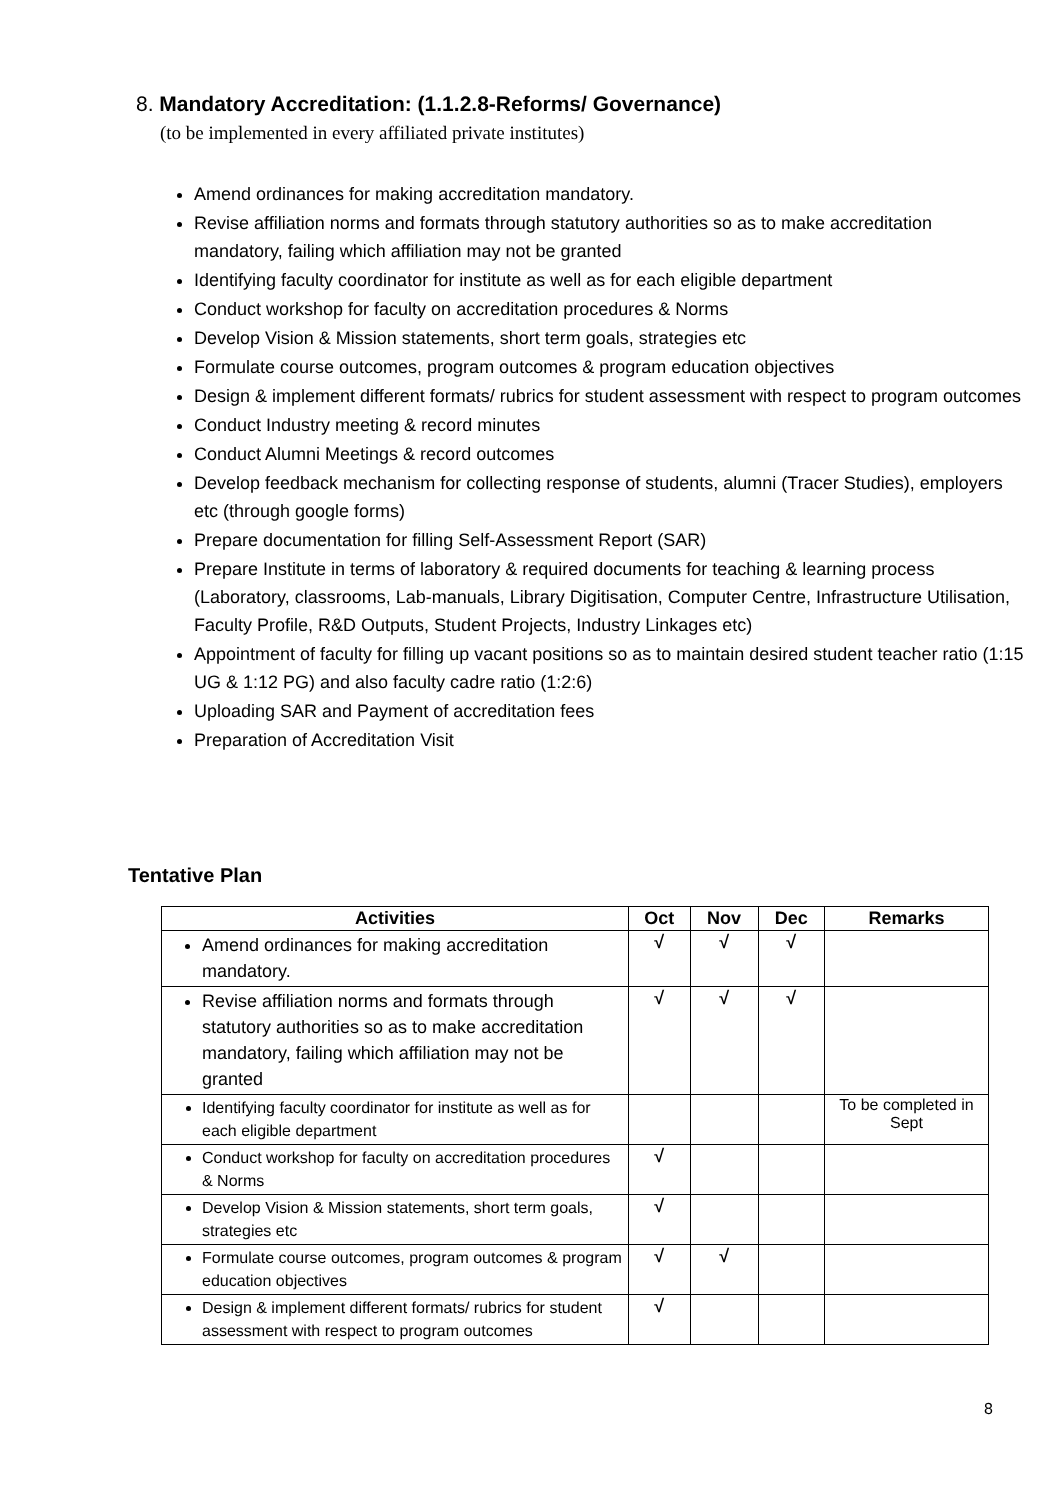8. Mandatory Accreditation: (1.1.2.8-Reforms/ Governance)
(to be implemented in every affiliated private institutes)
Amend ordinances for making accreditation mandatory.
Revise affiliation norms and formats through statutory authorities so as to make accreditation mandatory, failing which affiliation may not be granted
Identifying faculty coordinator for institute as well as for each eligible department
Conduct workshop for faculty on accreditation procedures & Norms
Develop Vision & Mission statements, short term goals, strategies etc
Formulate course outcomes, program outcomes & program education objectives
Design & implement different formats/ rubrics for student assessment with respect to program outcomes
Conduct Industry meeting & record minutes
Conduct Alumni Meetings & record outcomes
Develop feedback mechanism for collecting response of students, alumni (Tracer Studies), employers etc (through google forms)
Prepare documentation for filling Self-Assessment Report (SAR)
Prepare Institute in terms of laboratory & required documents for teaching & learning process (Laboratory, classrooms, Lab-manuals, Library Digitisation, Computer Centre, Infrastructure Utilisation, Faculty Profile, R&D Outputs, Student Projects, Industry Linkages etc)
Appointment of faculty for filling up vacant positions so as to maintain desired student teacher ratio (1:15 UG & 1:12 PG) and also faculty cadre ratio (1:2:6)
Uploading SAR and Payment of accreditation fees
Preparation of Accreditation Visit
Tentative Plan
| Activities | Oct | Nov | Dec | Remarks |
| --- | --- | --- | --- | --- |
| Amend ordinances for making accreditation mandatory. | √ | √ | √ | |
| Revise affiliation norms and formats through statutory authorities so as to make accreditation mandatory, failing which affiliation may not be granted | √ | √ | √ | |
| Identifying faculty coordinator for institute as well as for each eligible department | | | | To be completed in Sept |
| Conduct workshop for faculty on accreditation procedures & Norms | √ | | | |
| Develop Vision & Mission statements, short term goals, strategies etc | √ | | | |
| Formulate course outcomes, program outcomes & program education objectives | √ | √ | | |
| Design & implement different formats/ rubrics for student assessment with respect to program outcomes | √ | | | |
8